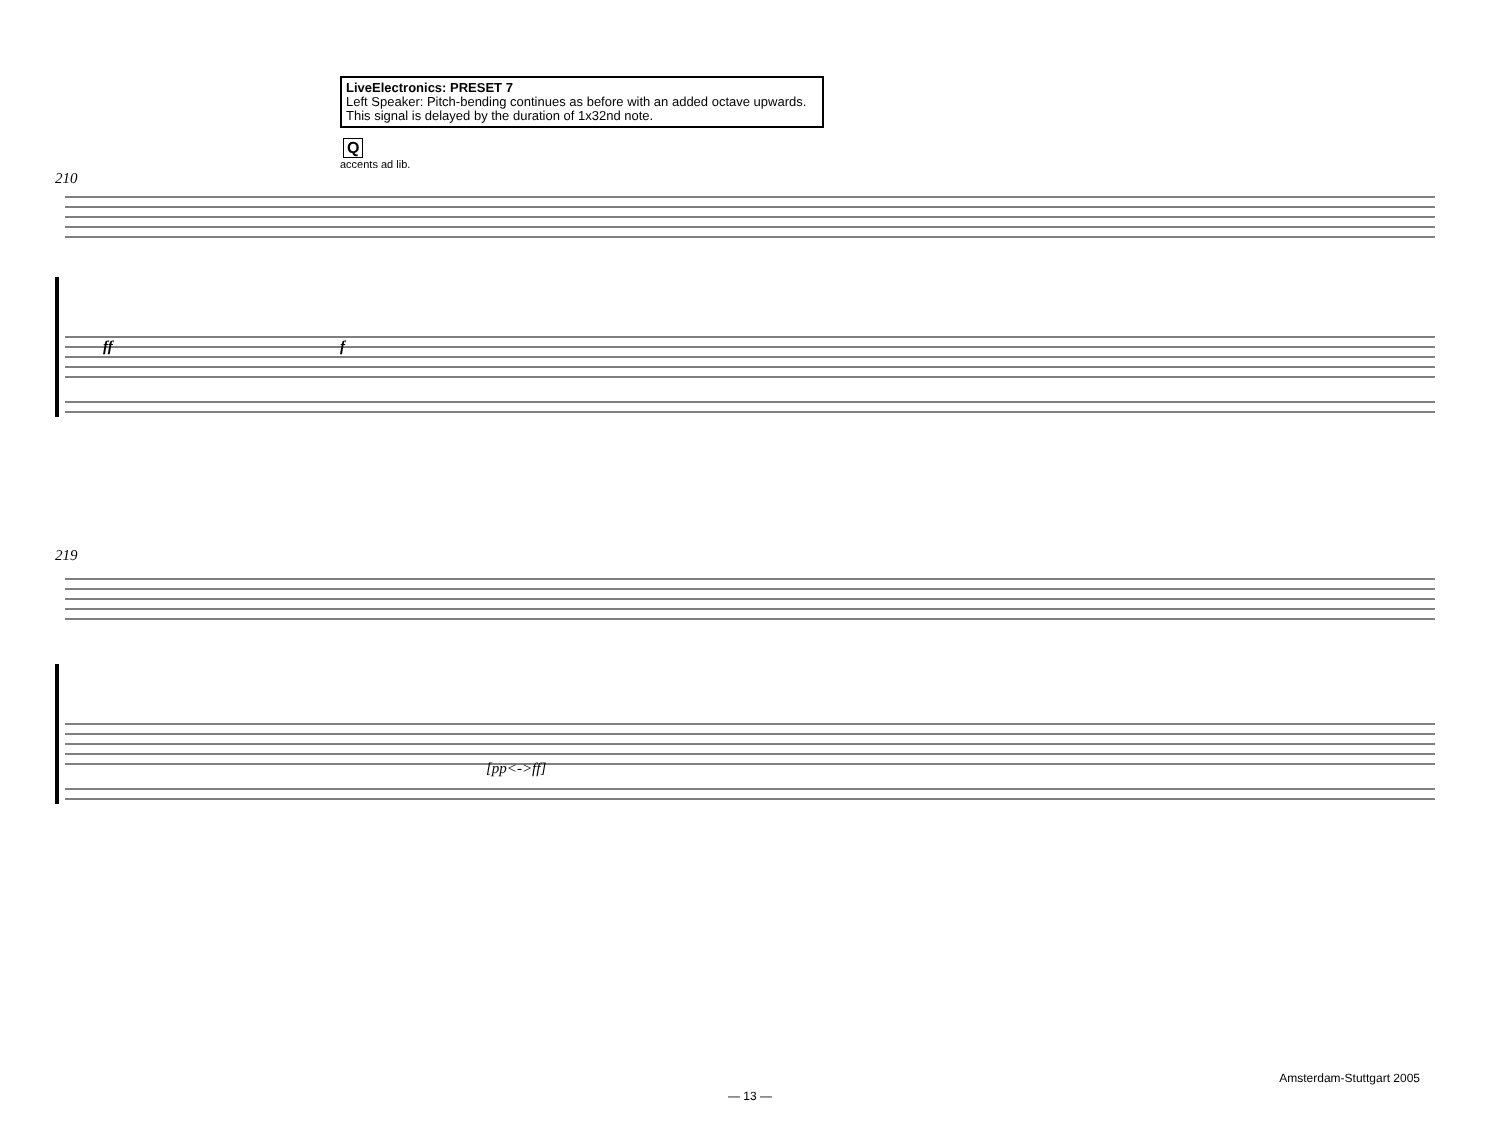LiveElectronics: PRESET 7
Left Speaker: Pitch-bending continues as before with an added octave upwards.
This signal is delayed by the duration of 1x32nd note.
Q
accents ad lib.
210
ff f
219
[pp<->ff]
Amsterdam-Stuttgart 2005
— 13 —